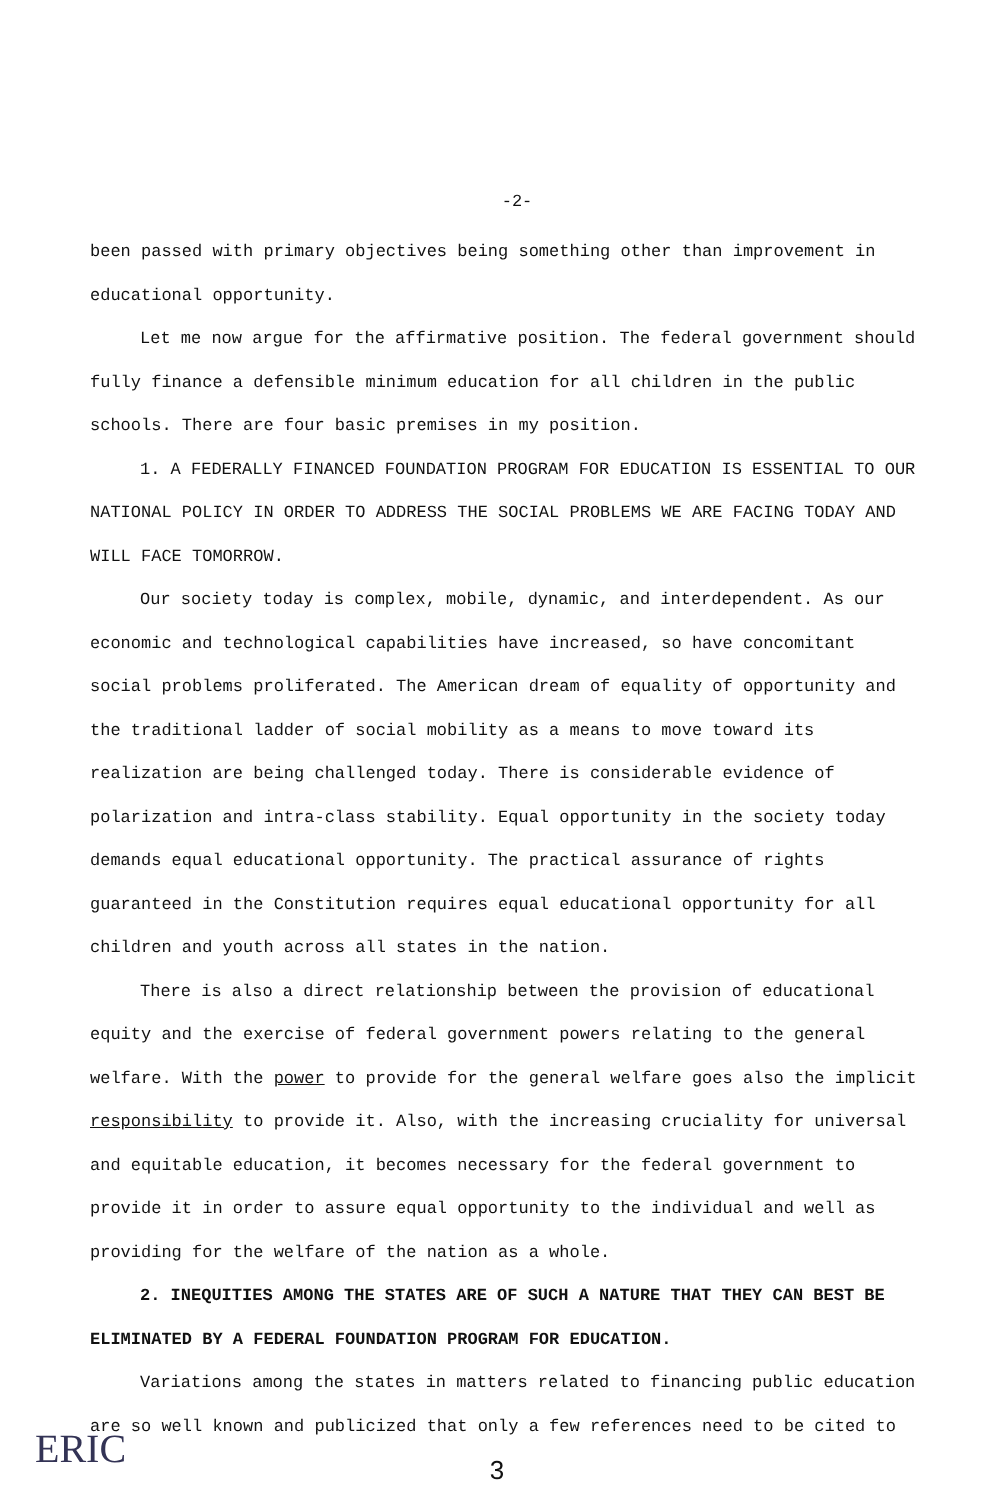-2-
been passed with primary objectives being something other than improvement in educational opportunity.
Let me now argue for the affirmative position. The federal government should fully finance a defensible minimum education for all children in the public schools. There are four basic premises in my position.
1. A FEDERALLY FINANCED FOUNDATION PROGRAM FOR EDUCATION IS ESSENTIAL TO OUR NATIONAL POLICY IN ORDER TO ADDRESS THE SOCIAL PROBLEMS WE ARE FACING TODAY AND WILL FACE TOMORROW.
Our society today is complex, mobile, dynamic, and interdependent. As our economic and technological capabilities have increased, so have concomitant social problems proliferated. The American dream of equality of opportunity and the traditional ladder of social mobility as a means to move toward its realization are being challenged today. There is considerable evidence of polarization and intra-class stability. Equal opportunity in the society today demands equal educational opportunity. The practical assurance of rights guaranteed in the Constitution requires equal educational opportunity for all children and youth across all states in the nation.
There is also a direct relationship between the provision of educational equity and the exercise of federal government powers relating to the general welfare. With the power to provide for the general welfare goes also the implicit responsibility to provide it. Also, with the increasing cruciality for universal and equitable education, it becomes necessary for the federal government to provide it in order to assure equal opportunity to the individual and well as providing for the welfare of the nation as a whole.
2. INEQUITIES AMONG THE STATES ARE OF SUCH A NATURE THAT THEY CAN BEST BE ELIMINATED BY A FEDERAL FOUNDATION PROGRAM FOR EDUCATION.
Variations among the states in matters related to financing public education are so well known and publicized that only a few references need to be cited to
ERIC
3